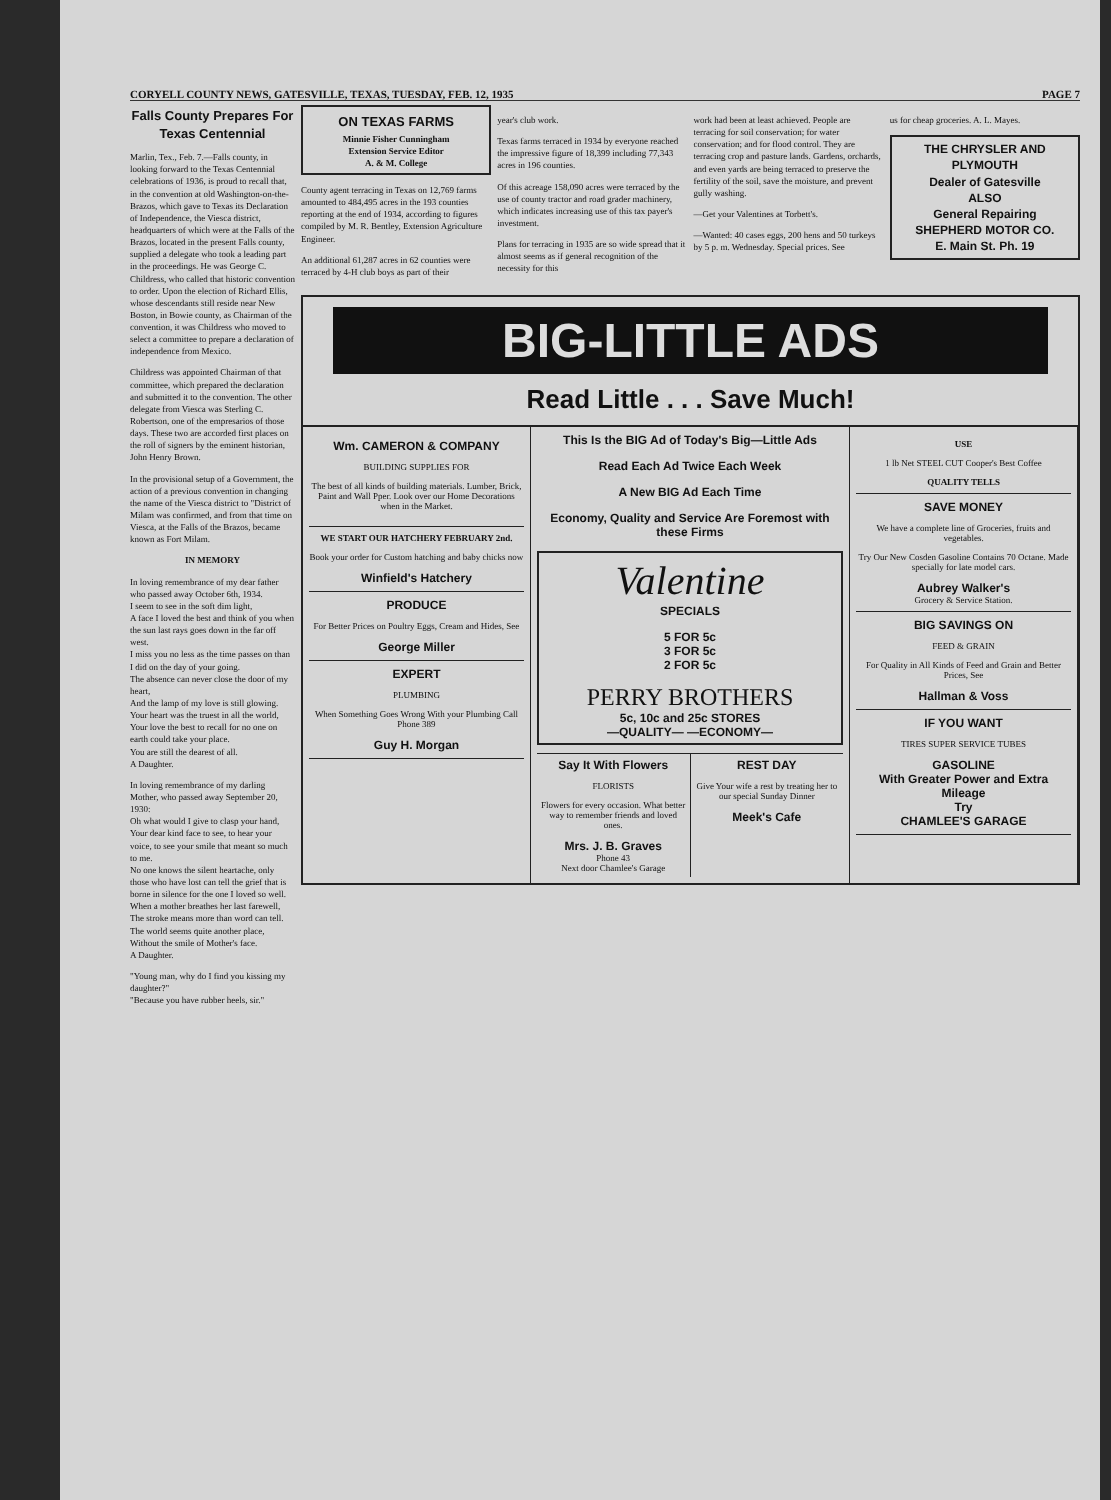CORYELL COUNTY NEWS, GATESVILLE, TEXAS, TUESDAY, FEB. 12, 1935 PAGE 7
Falls County Prepares For Texas Centennial
Marlin, Tex., Feb. 7.—Falls county, in looking forward to the Texas Centennial celebrations of 1936, is proud to recall that, in the convention at old Washington-on-the-Brazos, which gave to Texas its Declaration of Independence, the Viesca district, headquarters of which were at the Falls of the Brazos, located in the present Falls county, supplied a delegate who took a leading part in the proceedings. He was George C. Childress, who called that historic convention to order. Upon the election of Richard Ellis, whose descendants still reside near New Boston, in Bowie county, as Chairman of the convention, it was Childress who moved to select a committee to prepare a declaration of independence from Mexico.
Childress was appointed Chairman of that committee, which prepared the declaration and submitted it to the convention. The other delegate from Viesca was Sterling C. Robertson, one of the empresarios of those days. These two are accorded first places on the roll of signers by the eminent historian, John Henry Brown.
In the provisional setup of a Government, the action of a previous convention in changing the name of the Viesca district to "District of Milam was confirmed, and from that time on Viesca, at the Falls of the Brazos, became known as Fort Milam.
IN MEMORY
In loving remembrance of my dear father who passed away October 6th, 1934.
I seem to see in the soft dim light,
A face I loved the best and think of you when the sun last rays goes down in the far off west.
I miss you no less as the time passes on than I did on the day of your going.
The absence can never close the door of my heart,
And the lamp of my love is still glowing.
Your heart was the truest in all the world,
Your love the best to recall for no one on earth could take your place.
You are still the dearest of all.
A Daughter.
In loving remembrance of my darling Mother, who passed away September 20, 1930:
Oh what would I give to clasp your hand,
Your dear kind face to see, to hear your voice, to see your smile that meant so much to me.
No one knows the silent heartache, only those who have lost can tell the grief that is borne in silence for the one I loved so well.
When a mother breathes her last farewell,
The stroke means more than word can tell.
The world seems quite another place,
Without the smile of Mother's face.
A Daughter.
"Young man, why do I find you kissing my daughter?"
"Because you have rubber heels, sir."
ON TEXAS FARMS
Minnie Fisher Cunningham
Extension Service Editor
A. & M. College
County agent terracing in Texas on 12,769 farms amounted to 484,495 acres in the 193 counties reporting at the end of 1934, according to figures compiled by M. R. Bentley, Extension Agriculture Engineer.
An additional 61,287 acres in 62 counties were terraced by 4-H club boys as part of their
year's club work.
Texas farms terraced in 1934 by everyone reached the impressive figure of 18,399 including 77,343 acres in 196 counties.
Of this acreage 158,090 acres were terraced by the use of county tractor and road grader machinery, which indicates increasing use of this tax payer's investment.
Plans for terracing in 1935 are so wide spread that it almost seems as if general recognition of the necessity for this
work had been at least achieved. People are terracing for soil conservation; for water conservation; and for flood control. They are terracing crop and pasture lands. Gardens, orchards, and even yards are being terraced to preserve the fertility of the soil, save the moisture, and prevent gully washing.
—Get your Valentines at Torbett's.
—Wanted: 40 cases eggs, 200 hens and 50 turkeys by 5 p. m. Wednesday. Special prices. See
us for cheap groceries. A. L. Mayes.
THE CHRYSLER AND PLYMOUTH
Dealer of Gatesville
ALSO
General Repairing
SHEPHERD MOTOR CO.
E. Main St. Ph. 19
BIG-LITTLE ADS
Read Little . . . Save Much!
Wm. CAMERON & COMPANY
BUILDING SUPPLIES FOR
The best of all kinds of building materials. Lumber, Brick, Paint and Wall Pper. Look over our Home Decorations when in the Market.
WE START OUR HATCHERY FEBRUARY 2nd.
Book your order for Custom hatching and baby chicks now
Winfield's Hatchery
PRODUCE
For Better Prices on Poultry Eggs, Cream and Hides, See
George Miller
EXPERT
PLUMBING
When Something Goes Wrong With your Plumbing Call
Phone 389
Guy H. Morgan
This Is the BIG Ad of Today's Big—Little Ads
Read Each Ad Twice Each Week
A New BIG Ad Each Time
Economy, Quality and Service Are Foremost with these Firms
Valentine
SPECIALS
5 FOR 5c
3 FOR 5c
2 FOR 5c
PERRY BROTHERS
5c, 10c and 25c STORES
—QUALITY— —ECONOMY—
Say It With Flowers
FLORISTS
Flowers for every occasion. What better way to remember friends and loved ones.
Mrs. J. B. Graves
Phone 43
Next door Chamlee's Garage
REST DAY
Give Your wife a rest by treating her to our special Sunday Dinner
Meek's Cafe
USE
1 lb Net STEEL CUT Cooper's Best Coffee
QUALITY TELLS
SAVE MONEY
We have a complete line of Groceries, fruits and vegetables.
Try Our New Cosden Gasoline Contains 70 Octane. Made specially for late model cars.
Aubrey Walker's
Grocery & Service Station.
BIG SAVINGS ON
FEED & GRAIN
For Quality in All Kinds of Feed and Grain and Better Prices, See
Hallman & Voss
IF YOU WANT
TIRES SUPER SERVICE TUBES
GASOLINE
With Greater Power and Extra Mileage
Try
CHAMLEE'S GARAGE